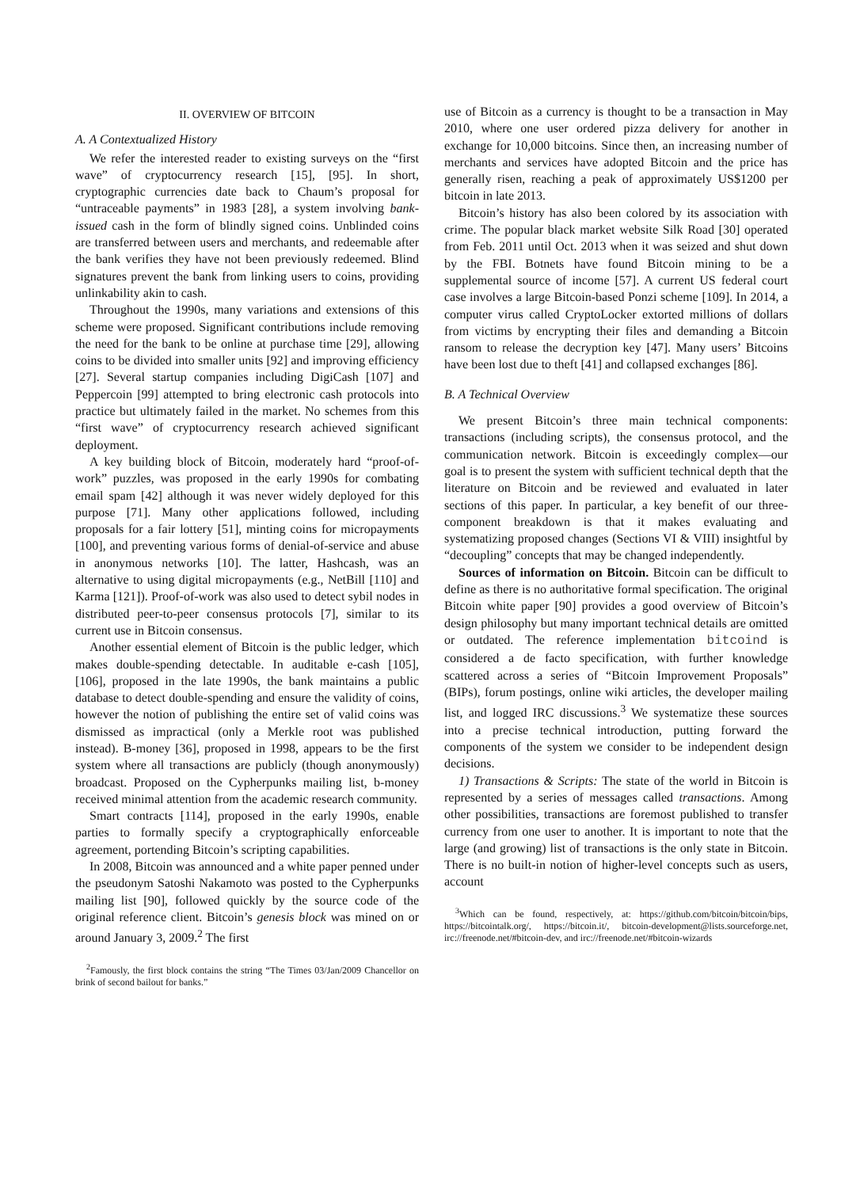II. OVERVIEW OF BITCOIN
A. A Contextualized History
We refer the interested reader to existing surveys on the “first wave” of cryptocurrency research [15], [95]. In short, cryptographic currencies date back to Chaum’s proposal for “untraceable payments” in 1983 [28], a system involving bank-issued cash in the form of blindly signed coins. Unblinded coins are transferred between users and merchants, and redeemable after the bank verifies they have not been previously redeemed. Blind signatures prevent the bank from linking users to coins, providing unlinkability akin to cash.
Throughout the 1990s, many variations and extensions of this scheme were proposed. Significant contributions include removing the need for the bank to be online at purchase time [29], allowing coins to be divided into smaller units [92] and improving efficiency [27]. Several startup companies including DigiCash [107] and Peppercoin [99] attempted to bring electronic cash protocols into practice but ultimately failed in the market. No schemes from this “first wave” of cryptocurrency research achieved significant deployment.
A key building block of Bitcoin, moderately hard “proof-of-work” puzzles, was proposed in the early 1990s for combating email spam [42] although it was never widely deployed for this purpose [71]. Many other applications followed, including proposals for a fair lottery [51], minting coins for micropayments [100], and preventing various forms of denial-of-service and abuse in anonymous networks [10]. The latter, Hashcash, was an alternative to using digital micropayments (e.g., NetBill [110] and Karma [121]). Proof-of-work was also used to detect sybil nodes in distributed peer-to-peer consensus protocols [7], similar to its current use in Bitcoin consensus.
Another essential element of Bitcoin is the public ledger, which makes double-spending detectable. In auditable e-cash [105], [106], proposed in the late 1990s, the bank maintains a public database to detect double-spending and ensure the validity of coins, however the notion of publishing the entire set of valid coins was dismissed as impractical (only a Merkle root was published instead). B-money [36], proposed in 1998, appears to be the first system where all transactions are publicly (though anonymously) broadcast. Proposed on the Cypherpunks mailing list, b-money received minimal attention from the academic research community.
Smart contracts [114], proposed in the early 1990s, enable parties to formally specify a cryptographically enforceable agreement, portending Bitcoin’s scripting capabilities.
In 2008, Bitcoin was announced and a white paper penned under the pseudonym Satoshi Nakamoto was posted to the Cypherpunks mailing list [90], followed quickly by the source code of the original reference client. Bitcoin’s genesis block was mined on or around January 3, 2009.<sup>2</sup> The first
<sup>2</sup> Famously, the first block contains the string “The Times 03/Jan/2009 Chancellor on brink of second bailout for banks.”
use of Bitcoin as a currency is thought to be a transaction in May 2010, where one user ordered pizza delivery for another in exchange for 10,000 bitcoins. Since then, an increasing number of merchants and services have adopted Bitcoin and the price has generally risen, reaching a peak of approximately US$1200 per bitcoin in late 2013.
Bitcoin’s history has also been colored by its association with crime. The popular black market website Silk Road [30] operated from Feb. 2011 until Oct. 2013 when it was seized and shut down by the FBI. Botnets have found Bitcoin mining to be a supplemental source of income [57]. A current US federal court case involves a large Bitcoin-based Ponzi scheme [109]. In 2014, a computer virus called CryptoLocker extorted millions of dollars from victims by encrypting their files and demanding a Bitcoin ransom to release the decryption key [47]. Many users’ Bitcoins have been lost due to theft [41] and collapsed exchanges [86].
B. A Technical Overview
We present Bitcoin’s three main technical components: transactions (including scripts), the consensus protocol, and the communication network. Bitcoin is exceedingly complex—our goal is to present the system with sufficient technical depth that the literature on Bitcoin and be reviewed and evaluated in later sections of this paper. In particular, a key benefit of our three-component breakdown is that it makes evaluating and systematizing proposed changes (Sections VI & VIII) insightful by “decoupling” concepts that may be changed independently.
Sources of information on Bitcoin. Bitcoin can be difficult to define as there is no authoritative formal specification. The original Bitcoin white paper [90] provides a good overview of Bitcoin’s design philosophy but many important technical details are omitted or outdated. The reference implementation bitcoind is considered a de facto specification, with further knowledge scattered across a series of “Bitcoin Improvement Proposals” (BIPs), forum postings, online wiki articles, the developer mailing list, and logged IRC discussions.<sup>3</sup> We systematize these sources into a precise technical introduction, putting forward the components of the system we consider to be independent design decisions.
1) Transactions & Scripts: The state of the world in Bitcoin is represented by a series of messages called transactions. Among other possibilities, transactions are foremost published to transfer currency from one user to another. It is important to note that the large (and growing) list of transactions is the only state in Bitcoin. There is no built-in notion of higher-level concepts such as users, account
<sup>3</sup> Which can be found, respectively, at: https://github.com/bitcoin/bitcoin/bips, https://bitcointalk.org/, https://bitcoin.it/, bitcoin-development@lists.sourceforge.net, irc://freenode.net/#bitcoin-dev, and irc://freenode.net/#bitcoin-wizards